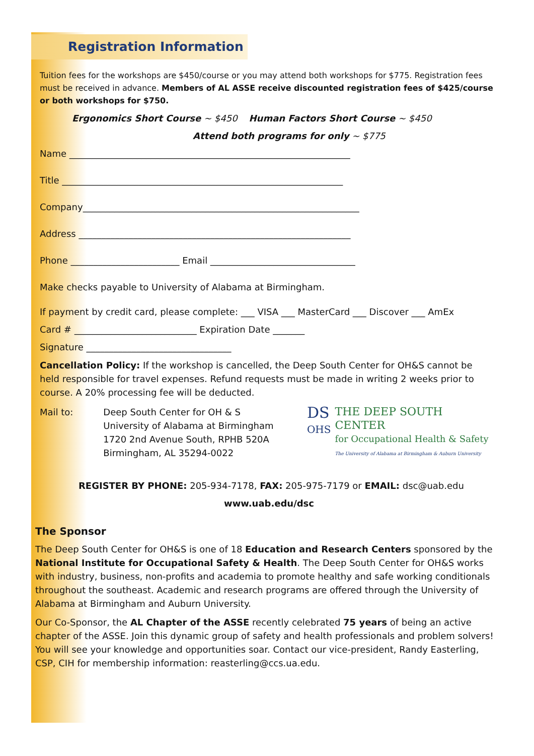Registration Information
Tuition fees for the workshops are $450/course or you may attend both workshops for $775. Registration fees must be received in advance. Members of AL ASSE receive discounted registration fees of $425/course or both workshops for $750.
Ergonomics Short Course ~ $450 Human Factors Short Course ~ $450
Attend both programs for only ~ $775
Name ______________________________________________________________
Title ______________________________________________________________
Company_____________________________________________________________
Address ____________________________________________________________
Phone ________________________ Email ________________________________
Make checks payable to University of Alabama at Birmingham.
If payment by credit card, please complete: ___ VISA ___ MasterCard ___ Discover ___ AmEx
Card # ___________________________ Expiration Date _______
Signature ________________________________
Cancellation Policy: If the workshop is cancelled, the Deep South Center for OH&S cannot be held responsible for travel expenses. Refund requests must be made in writing 2 weeks prior to course. A 20% processing fee will be deducted.
Mail to: Deep South Center for OH & S
University of Alabama at Birmingham
1720 2nd Avenue South, RPHB 520A
Birmingham, AL 35294-0022
DS
OHS
THE DEEP SOUTH CENTER
for Occupational Health & Safety
The University of Alabama at Birmingham & Auburn University
REGISTER BY PHONE: 205-934-7178, FAX: 205-975-7179 or EMAIL: dsc@uab.edu
www.uab.edu/dsc
The Sponsor
The Deep South Center for OH&S is one of 18 Education and Research Centers sponsored by the National Institute for Occupational Safety & Health. The Deep South Center for OH&S works with industry, business, non-profits and academia to promote healthy and safe working conditionals throughout the southeast. Academic and research programs are offered through the University of Alabama at Birmingham and Auburn University.
Our Co-Sponsor, the AL Chapter of the ASSE recently celebrated 75 years of being an active chapter of the ASSE. Join this dynamic group of safety and health professionals and problem solvers! You will see your knowledge and opportunities soar. Contact our vice-president, Randy Easterling, CSP, CIH for membership information: reasterling@ccs.ua.edu.